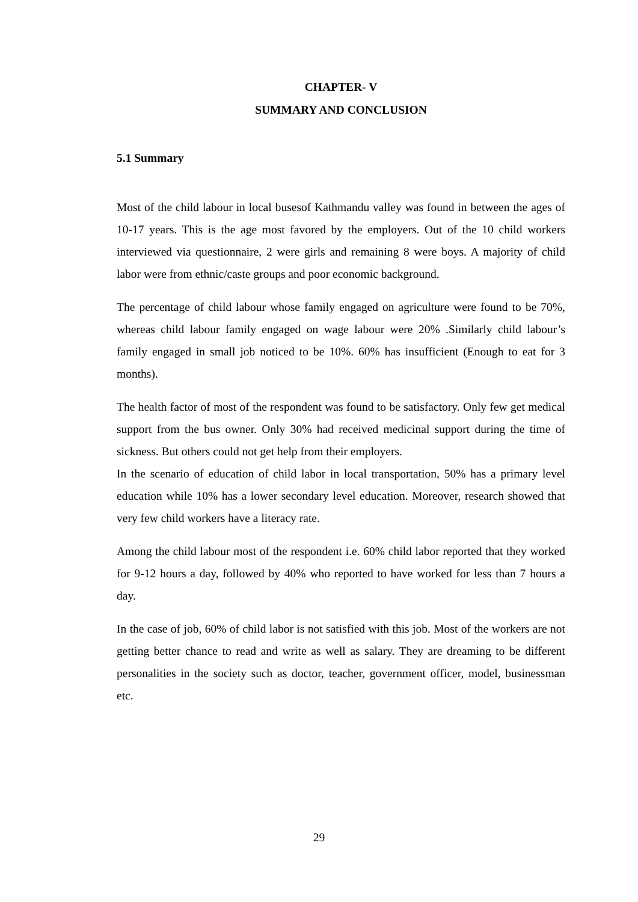CHAPTER- V
SUMMARY AND CONCLUSION
5.1 Summary
Most of the child labour in local busesof Kathmandu valley was found in between the ages of 10-17 years. This is the age most favored by the employers. Out of the 10 child workers interviewed via questionnaire, 2 were girls and remaining 8 were boys. A majority of child labor were from ethnic/caste groups and poor economic background.
The percentage of child labour whose family engaged on agriculture were found to be 70%, whereas child labour family engaged on wage labour were 20% .Similarly child labour’s family engaged in small job noticed to be 10%. 60% has insufficient (Enough to eat for 3 months).
The health factor of most of the respondent was found to be satisfactory. Only few get medical support from the bus owner. Only 30% had received medicinal support during the time of sickness. But others could not get help from their employers.
In the scenario of education of child labor in local transportation, 50% has a primary level education while 10% has a lower secondary level education. Moreover, research showed that very few child workers have a literacy rate.
Among the child labour most of the respondent i.e. 60% child labor reported that they worked for 9-12 hours a day, followed by 40% who reported to have worked for less than 7 hours a day.
In the case of job, 60% of child labor is not satisfied with this job. Most of the workers are not getting better chance to read and write as well as salary. They are dreaming to be different personalities in the society such as doctor, teacher, government officer, model, businessman etc.
29